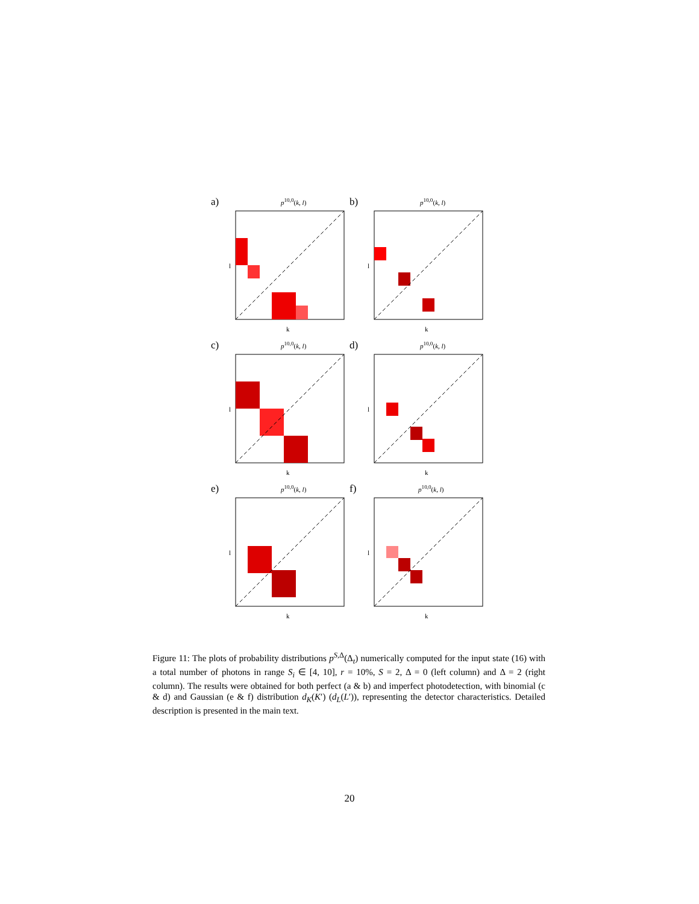a) p<sup>10,0</sup>(k, l)
l
k
b) p<sup>10,0</sup>(k, l)
l
k
c) p<sup>10,0</sup>(k, l)
l
k
d) p<sup>10,0</sup>(k, l)
l
k
e) p<sup>10,0</sup>(k, l)
l
k
f) p<sup>10,0</sup>(k, l)
l
k
Figure 11: The plots of probability distributions p<sup>S,Δ</sup>(Δ<sub>t</sub>) numerically computed for the input state (16) with a total number of photons in range S<sub>i</sub> ∈ [4, 10], r = 10%, S = 2, Δ = 0 (left column) and Δ = 2 (right column). The results were obtained for both perfect (a & b) and imperfect photodetection, with binomial (c & d) and Gaussian (e & f) distribution d<sub>K</sub>(K′) (d<sub>L</sub>(L′)), representing the detector characteristics. Detailed description is presented in the main text.
20